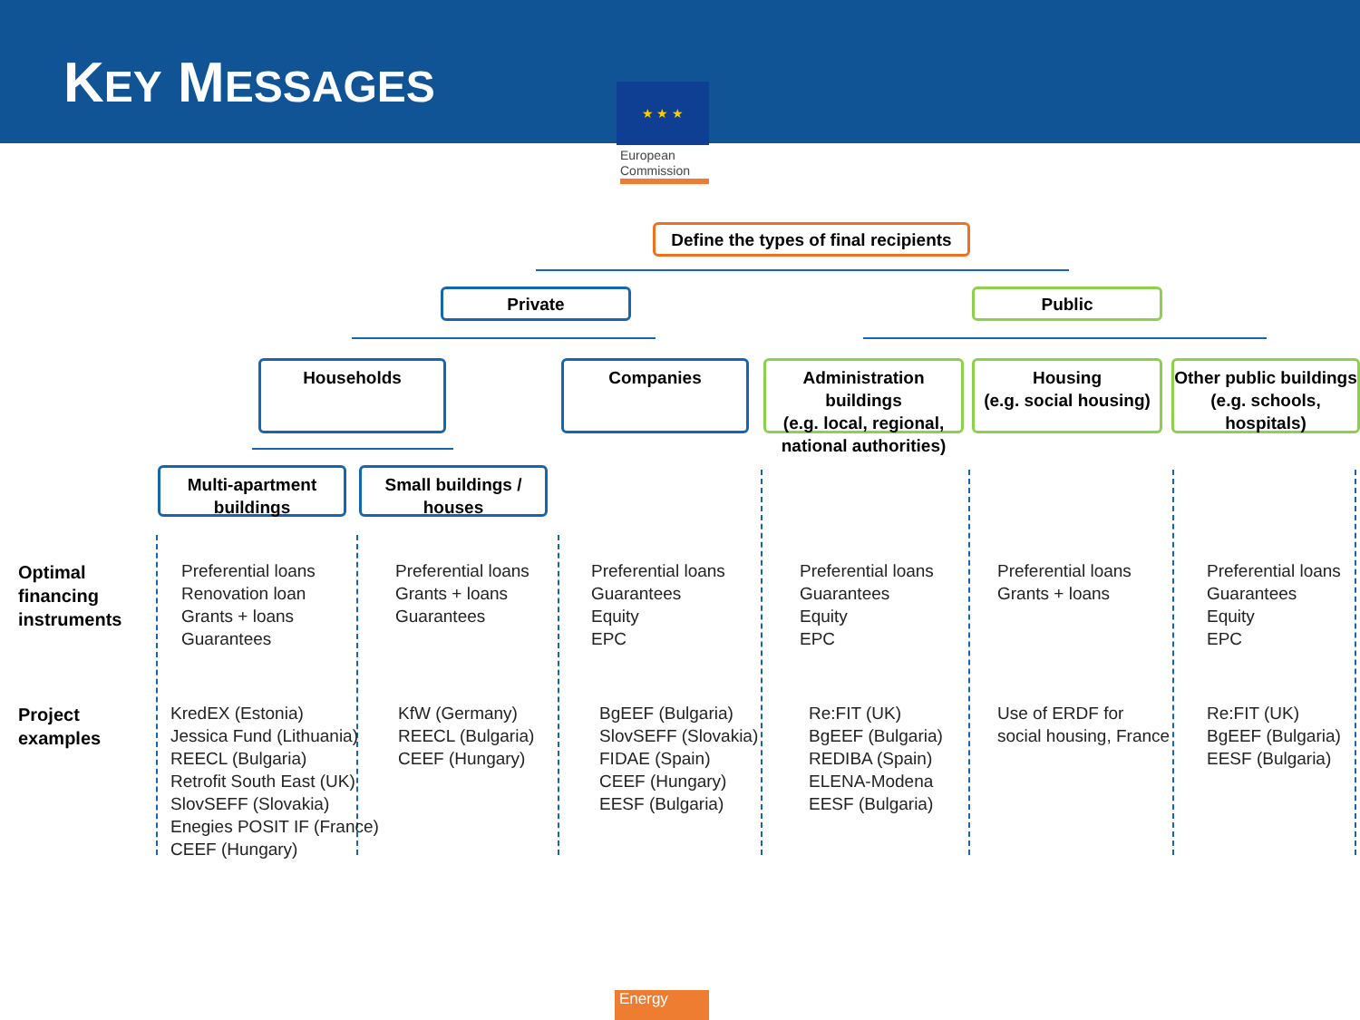KEY MESSAGES
★ ★ ★
European
Commission
Define the types of final recipients
Private Public
Households Companies
Administration buildings
(e.g. local, regional, national authorities)
Housing
(e.g. social housing)
Other public buildings
(e.g. schools, hospitals)
Multi-apartment buildings
Small buildings / houses
Optimal
financing
instruments
Project
examples
Preferential loans
Renovation loan
Grants + loans
Guarantees
Preferential loans
Grants + loans
Guarantees
Preferential loans
Guarantees
Equity
EPC
Preferential loans
Guarantees
Equity
EPC
Preferential loans
Grants + loans
Preferential loans
Guarantees
Equity
EPC
KredEX (Estonia)
Jessica Fund (Lithuania)
REECL (Bulgaria)
Retrofit South East (UK)
SlovSEFF (Slovakia)
Enegies POSIT IF (France)
CEEF (Hungary)
KfW (Germany)
REECL (Bulgaria)
CEEF (Hungary)
BgEEF (Bulgaria)
SlovSEFF (Slovakia)
FIDAE (Spain)
CEEF (Hungary)
EESF (Bulgaria)
Re:FIT (UK)
BgEEF (Bulgaria)
REDIBA (Spain)
ELENA-Modena
EESF (Bulgaria)
Use of ERDF for
social housing, France
Re:FIT (UK)
BgEEF (Bulgaria)
EESF (Bulgaria)
Energy